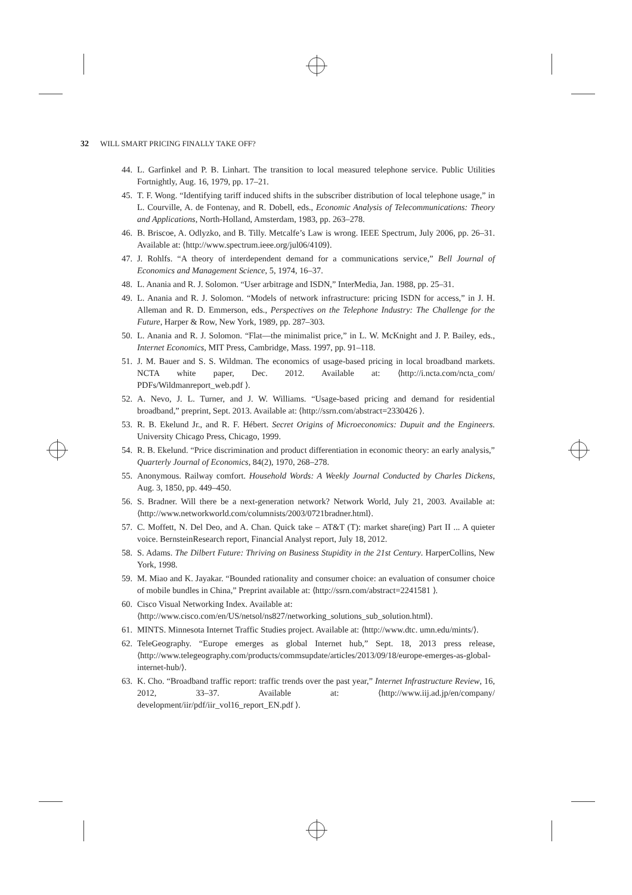32 WILL SMART PRICING FINALLY TAKE OFF?
44. L. Garfinkel and P. B. Linhart. The transition to local measured telephone service. Public Utilities Fortnightly, Aug. 16, 1979, pp. 17–21.
45. T. F. Wong. “Identifying tariff induced shifts in the subscriber distribution of local telephone usage,” in L. Courville, A. de Fontenay, and R. Dobell, eds., Economic Analysis of Telecommunications: Theory and Applications, North-Holland, Amsterdam, 1983, pp. 263–278.
46. B. Briscoe, A. Odlyzko, and B. Tilly. Metcalfe’s Law is wrong. IEEE Spectrum, July 2006, pp. 26–31. Available at: ⟨http://www.spectrum.ieee.org/jul06/4109⟩.
47. J. Rohlfs. “A theory of interdependent demand for a communications service,” Bell Journal of Economics and Management Science, 5, 1974, 16–37.
48. L. Anania and R. J. Solomon. “User arbitrage and ISDN,” InterMedia, Jan. 1988, pp. 25–31.
49. L. Anania and R. J. Solomon. “Models of network infrastructure: pricing ISDN for access,” in J. H. Alleman and R. D. Emmerson, eds., Perspectives on the Telephone Industry: The Challenge for the Future, Harper & Row, New York, 1989, pp. 287–303.
50. L. Anania and R. J. Solomon. “Flat—the minimalist price,” in L. W. McKnight and J. P. Bailey, eds., Internet Economics, MIT Press, Cambridge, Mass. 1997, pp. 91–118.
51. J. M. Bauer and S. S. Wildman. The economics of usage-based pricing in local broadband markets. NCTA white paper, Dec. 2012. Available at: ⟨http://i.ncta.com/ncta_com/ PDFs/Wildmanreport_web.pdf ⟩.
52. A. Nevo, J. L. Turner, and J. W. Williams. “Usage-based pricing and demand for residential broadband,” preprint, Sept. 2013. Available at: ⟨http://ssrn.com/abstract=2330426 ⟩.
53. R. B. Ekelund Jr., and R. F. Hébert. Secret Origins of Microeconomics: Dupuit and the Engineers. University Chicago Press, Chicago, 1999.
54. R. B. Ekelund. “Price discrimination and product differentiation in economic theory: an early analysis,” Quarterly Journal of Economics, 84(2), 1970, 268–278.
55. Anonymous. Railway comfort. Household Words: A Weekly Journal Conducted by Charles Dickens, Aug. 3, 1850, pp. 449–450.
56. S. Bradner. Will there be a next-generation network? Network World, July 21, 2003. Available at: ⟨http://www.networkworld.com/columnists/2003/0721bradner.html⟩.
57. C. Moffett, N. Del Deo, and A. Chan. Quick take – AT&T (T): market share(ing) Part II ... A quieter voice. BernsteinResearch report, Financial Analyst report, July 18, 2012.
58. S. Adams. The Dilbert Future: Thriving on Business Stupidity in the 21st Century. HarperCollins, New York, 1998.
59. M. Miao and K. Jayakar. “Bounded rationality and consumer choice: an evaluation of consumer choice of mobile bundles in China,” Preprint available at: ⟨http://ssrn.com/abstract=2241581 ⟩.
60. Cisco Visual Networking Index. Available at:
⟨http://www.cisco.com/en/US/netsol/ns827/networking_solutions_sub_solution.html⟩.
61. MINTS. Minnesota Internet Traffic Studies project. Available at: ⟨http://www.dtc. umn.edu/mints/⟩.
62. TeleGeography. “Europe emerges as global Internet hub,” Sept. 18, 2013 press release, ⟨http://www.telegeography.com/products/commsupdate/articles/2013/09/18/europe-emerges-as-global-internet-hub/⟩.
63. K. Cho. “Broadband traffic report: traffic trends over the past year,” Internet Infrastructure Review, 16, 2012, 33–37. Available at: ⟨http://www.iij.ad.jp/en/company/ development/iir/pdf/iir_vol16_report_EN.pdf ⟩.